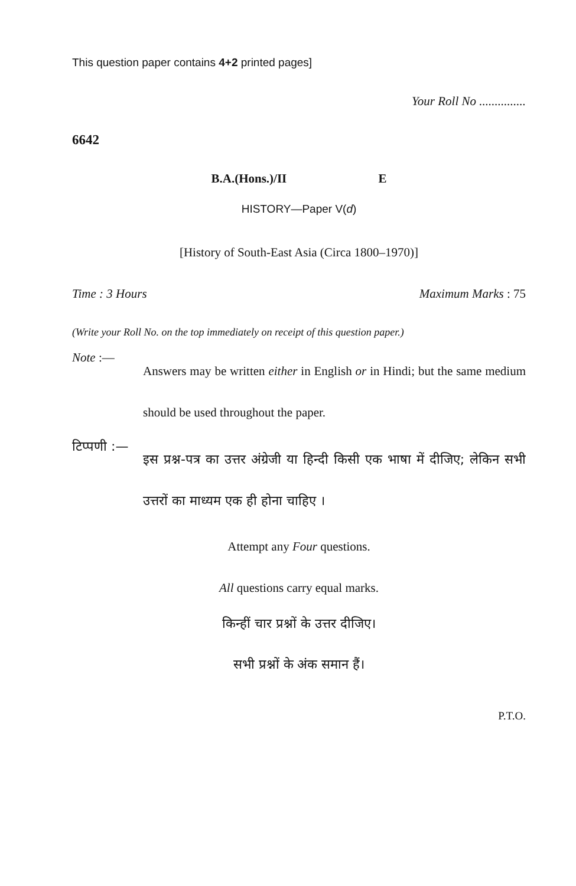This question paper contains 4+2 printed pages]
Your Roll No ...............
6642
B.A.(Hons.)/II E
HISTORY—Paper V(d)
[History of South-East Asia (Circa 1800–1970)]
Time : 3 Hours Maximum Marks : 75
(Write your Roll No. on the top immediately on receipt of this question paper.)
Note :— Answers may be written either in English or in Hindi; but the same medium should be used throughout the paper.
टिप्पणी :— इस प्रश्न-पत्र का उत्तर अंग्रेजी या हिन्दी किसी एक भाषा में दीजिए; लेकिन सभी उत्तरों का माध्यम एक ही होना चाहिए ।
Attempt any Four questions.
All questions carry equal marks.
किन्हीं चार प्रश्नों के उत्तर दीजिए।
सभी प्रश्नों के अंक समान हैं।
P.T.O.